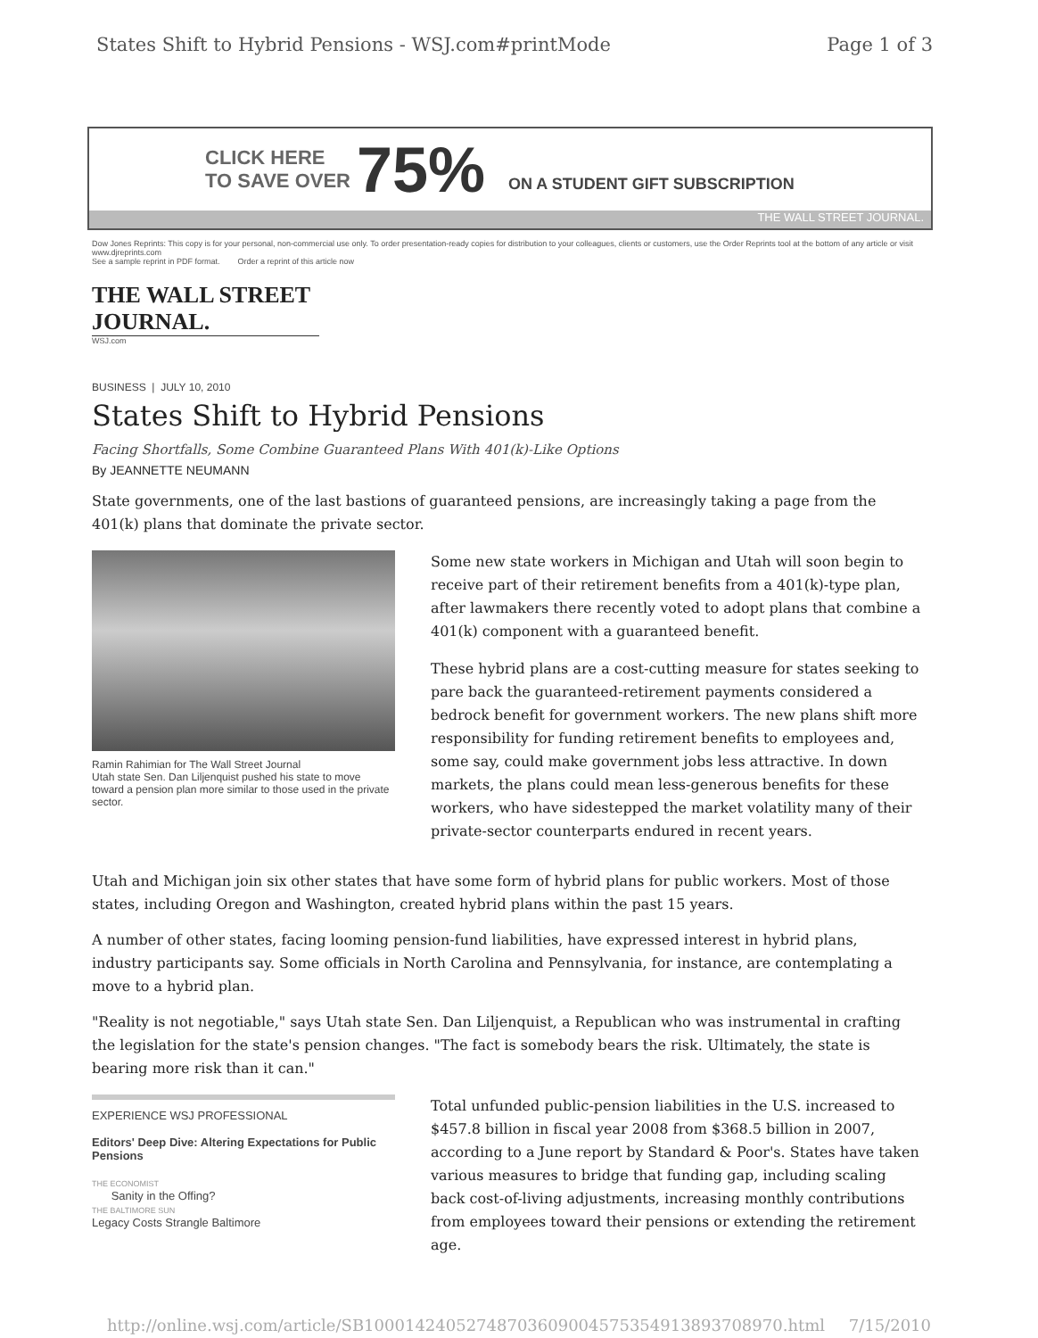States Shift to Hybrid Pensions - WSJ.com#printMode Page 1 of 3
CLICK HERE
TO SAVE OVER
75% ON A STUDENT GIFT SUBSCRIPTION
THE WALL STREET JOURNAL.
Dow Jones Reprints: This copy is for your personal, non-commercial use only. To order presentation-ready copies for distribution to your colleagues, clients or customers, use the Order Reprints tool at the bottom of any article or visit www.djreprints.com
See a sample reprint in PDF format. Order a reprint of this article now
THE WALL STREET JOURNAL.
WSJ.com
BUSINESS | JULY 10, 2010
States Shift to Hybrid Pensions
Facing Shortfalls, Some Combine Guaranteed Plans With 401(k)-Like Options
By JEANNETTE NEUMANN
State governments, one of the last bastions of guaranteed pensions, are increasingly taking a page from the 401(k) plans that dominate the private sector.
Ramin Rahimian for The Wall Street Journal
Utah state Sen. Dan Liljenquist pushed his state to move toward a pension plan more similar to those used in the private sector.
Some new state workers in Michigan and Utah will soon begin to receive part of their retirement benefits from a 401(k)-type plan, after lawmakers there recently voted to adopt plans that combine a 401(k) component with a guaranteed benefit.
These hybrid plans are a cost-cutting measure for states seeking to pare back the guaranteed-retirement payments considered a bedrock benefit for government workers. The new plans shift more responsibility for funding retirement benefits to employees and, some say, could make government jobs less attractive. In down markets, the plans could mean less-generous benefits for these workers, who have sidestepped the market volatility many of their private-sector counterparts endured in recent years.
Utah and Michigan join six other states that have some form of hybrid plans for public workers. Most of those states, including Oregon and Washington, created hybrid plans within the past 15 years.
A number of other states, facing looming pension-fund liabilities, have expressed interest in hybrid plans, industry participants say. Some officials in North Carolina and Pennsylvania, for instance, are contemplating a move to a hybrid plan.
"Reality is not negotiable," says Utah state Sen. Dan Liljenquist, a Republican who was instrumental in crafting the legislation for the state's pension changes. "The fact is somebody bears the risk. Ultimately, the state is bearing more risk than it can."
EXPERIENCE WSJ PROFESSIONAL
Editors' Deep Dive: Altering Expectations for Public Pensions
THE ECONOMIST
Sanity in the Offing?
THE BALTIMORE SUN
Legacy Costs Strangle Baltimore
Total unfunded public-pension liabilities in the U.S. increased to $457.8 billion in fiscal year 2008 from $368.5 billion in 2007, according to a June report by Standard & Poor's. States have taken various measures to bridge that funding gap, including scaling back cost-of-living adjustments, increasing monthly contributions from employees toward their pensions or extending the retirement age.
http://online.wsj.com/article/SB10001424052748703609004575354913893708970.html 7/15/2010